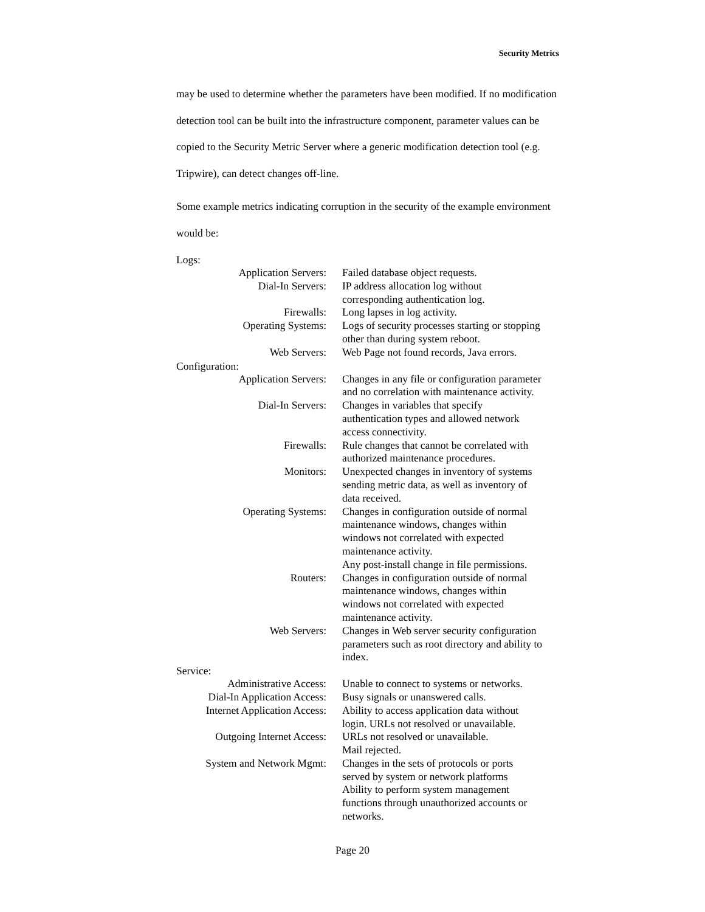Security Metrics
may be used to determine whether the parameters have been modified. If no modification detection tool can be built into the infrastructure component, parameter values can be copied to the Security Metric Server where a generic modification detection tool (e.g. Tripwire), can detect changes off-line.
Some example metrics indicating corruption in the security of the example environment would be:
Logs:
| Application Servers: | Failed database object requests. |
| Dial-In Servers: | IP address allocation log without corresponding authentication log. |
| Firewalls: | Long lapses in log activity. |
| Operating Systems: | Logs of security processes starting or stopping other than during system reboot. |
| Web Servers: | Web Page not found records, Java errors. |
Configuration:
| Application Servers: | Changes in any file or configuration parameter and no correlation with maintenance activity. |
| Dial-In Servers: | Changes in variables that specify authentication types and allowed network access connectivity. |
| Firewalls: | Rule changes that cannot be correlated with authorized maintenance procedures. |
| Monitors: | Unexpected changes in inventory of systems sending metric data, as well as inventory of data received. |
| Operating Systems: | Changes in configuration outside of normal maintenance windows, changes within windows not correlated with expected maintenance activity. Any post-install change in file permissions. |
| Routers: | Changes in configuration outside of normal maintenance windows, changes within windows not correlated with expected maintenance activity. |
| Web Servers: | Changes in Web server security configuration parameters such as root directory and ability to index. |
Service:
| Administrative Access: | Unable to connect to systems or networks. |
| Dial-In Application Access: | Busy signals or unanswered calls. |
| Internet Application Access: | Ability to access application data without login. URLs not resolved or unavailable. |
| Outgoing Internet Access: | URLs not resolved or unavailable. Mail rejected. |
| System and Network Mgmt: | Changes in the sets of protocols or ports served by system or network platforms Ability to perform system management functions through unauthorized accounts or networks. |
Page 20